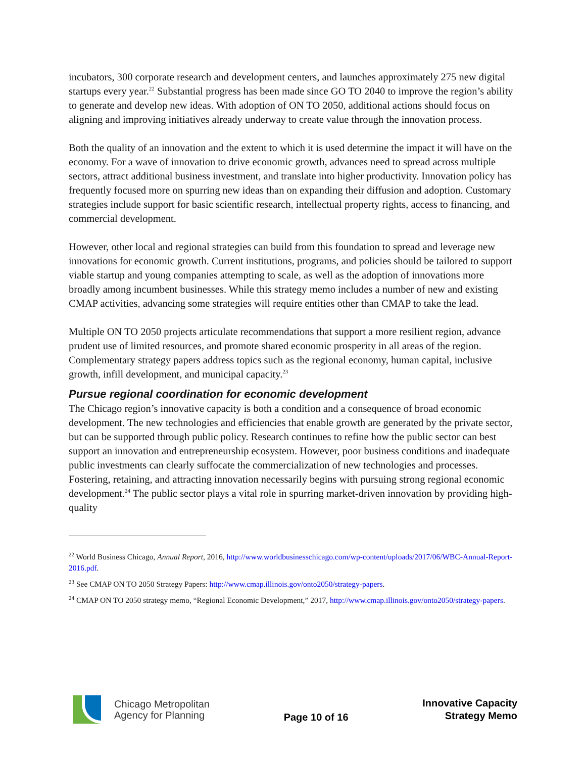incubators, 300 corporate research and development centers, and launches approximately 275 new digital startups every year.<sup>22</sup> Substantial progress has been made since GO TO 2040 to improve the region’s ability to generate and develop new ideas. With adoption of ON TO 2050, additional actions should focus on aligning and improving initiatives already underway to create value through the innovation process.
Both the quality of an innovation and the extent to which it is used determine the impact it will have on the economy. For a wave of innovation to drive economic growth, advances need to spread across multiple sectors, attract additional business investment, and translate into higher productivity. Innovation policy has frequently focused more on spurring new ideas than on expanding their diffusion and adoption. Customary strategies include support for basic scientific research, intellectual property rights, access to financing, and commercial development.
However, other local and regional strategies can build from this foundation to spread and leverage new innovations for economic growth. Current institutions, programs, and policies should be tailored to support viable startup and young companies attempting to scale, as well as the adoption of innovations more broadly among incumbent businesses. While this strategy memo includes a number of new and existing CMAP activities, advancing some strategies will require entities other than CMAP to take the lead.
Multiple ON TO 2050 projects articulate recommendations that support a more resilient region, advance prudent use of limited resources, and promote shared economic prosperity in all areas of the region. Complementary strategy papers address topics such as the regional economy, human capital, inclusive growth, infill development, and municipal capacity.<sup>23</sup>
Pursue regional coordination for economic development
The Chicago region’s innovative capacity is both a condition and a consequence of broad economic development. The new technologies and efficiencies that enable growth are generated by the private sector, but can be supported through public policy. Research continues to refine how the public sector can best support an innovation and entrepreneurship ecosystem. However, poor business conditions and inadequate public investments can clearly suffocate the commercialization of new technologies and processes. Fostering, retaining, and attracting innovation necessarily begins with pursuing strong regional economic development.<sup>24</sup> The public sector plays a vital role in spurring market-driven innovation by providing high-quality
<sup>22</sup> World Business Chicago, Annual Report, 2016, http://www.worldbusinesschicago.com/wp-content/uploads/2017/06/WBC-Annual-Report-2016.pdf.
<sup>23</sup> See CMAP ON TO 2050 Strategy Papers: http://www.cmap.illinois.gov/onto2050/strategy-papers.
<sup>24</sup> CMAP ON TO 2050 strategy memo, “Regional Economic Development,” 2017, http://www.cmap.illinois.gov/onto2050/strategy-papers.
Chicago Metropolitan
Agency for Planning
Page 10 of 16
Innovative Capacity
Strategy Memo